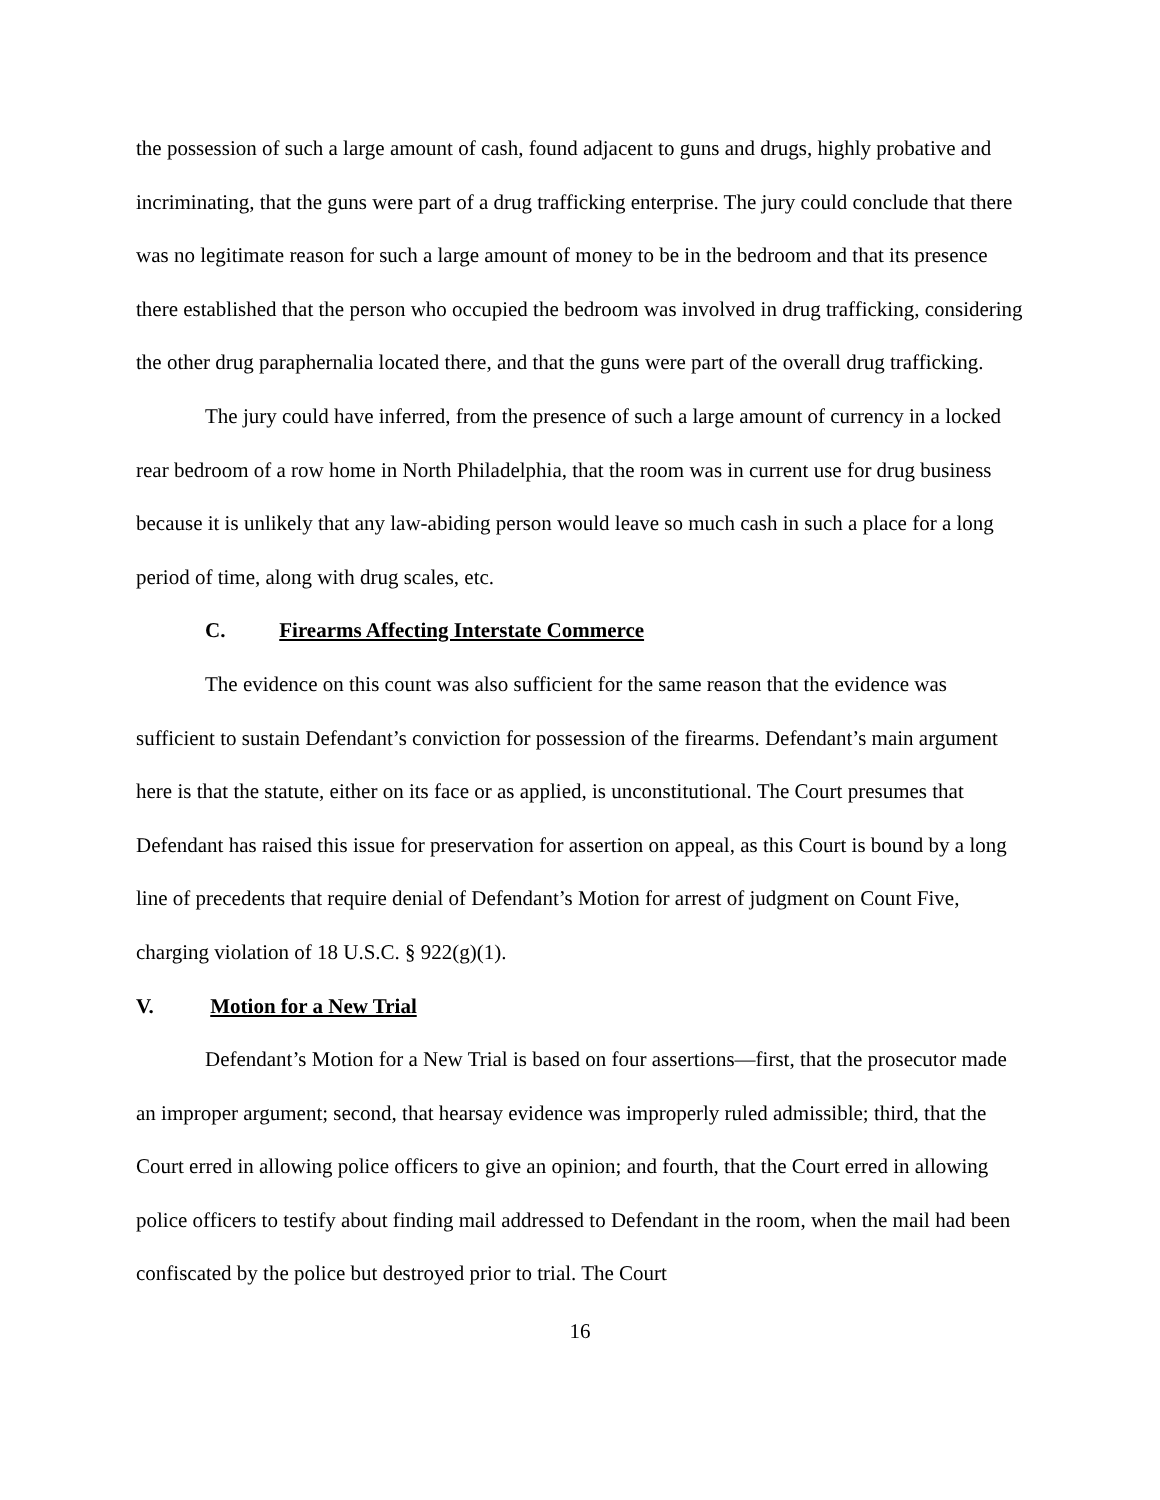the possession of such a large amount of cash, found adjacent to guns and drugs, highly probative and incriminating, that the guns were part of a drug trafficking enterprise. The jury could conclude that there was no legitimate reason for such a large amount of money to be in the bedroom and that its presence there established that the person who occupied the bedroom was involved in drug trafficking, considering the other drug paraphernalia located there, and that the guns were part of the overall drug trafficking.
The jury could have inferred, from the presence of such a large amount of currency in a locked rear bedroom of a row home in North Philadelphia, that the room was in current use for drug business because it is unlikely that any law-abiding person would leave so much cash in such a place for a long period of time, along with drug scales, etc.
C. Firearms Affecting Interstate Commerce
The evidence on this count was also sufficient for the same reason that the evidence was sufficient to sustain Defendant’s conviction for possession of the firearms. Defendant’s main argument here is that the statute, either on its face or as applied, is unconstitutional. The Court presumes that Defendant has raised this issue for preservation for assertion on appeal, as this Court is bound by a long line of precedents that require denial of Defendant’s Motion for arrest of judgment on Count Five, charging violation of 18 U.S.C. § 922(g)(1).
V. Motion for a New Trial
Defendant’s Motion for a New Trial is based on four assertions—first, that the prosecutor made an improper argument; second, that hearsay evidence was improperly ruled admissible; third, that the Court erred in allowing police officers to give an opinion; and fourth, that the Court erred in allowing police officers to testify about finding mail addressed to Defendant in the room, when the mail had been confiscated by the police but destroyed prior to trial. The Court
16